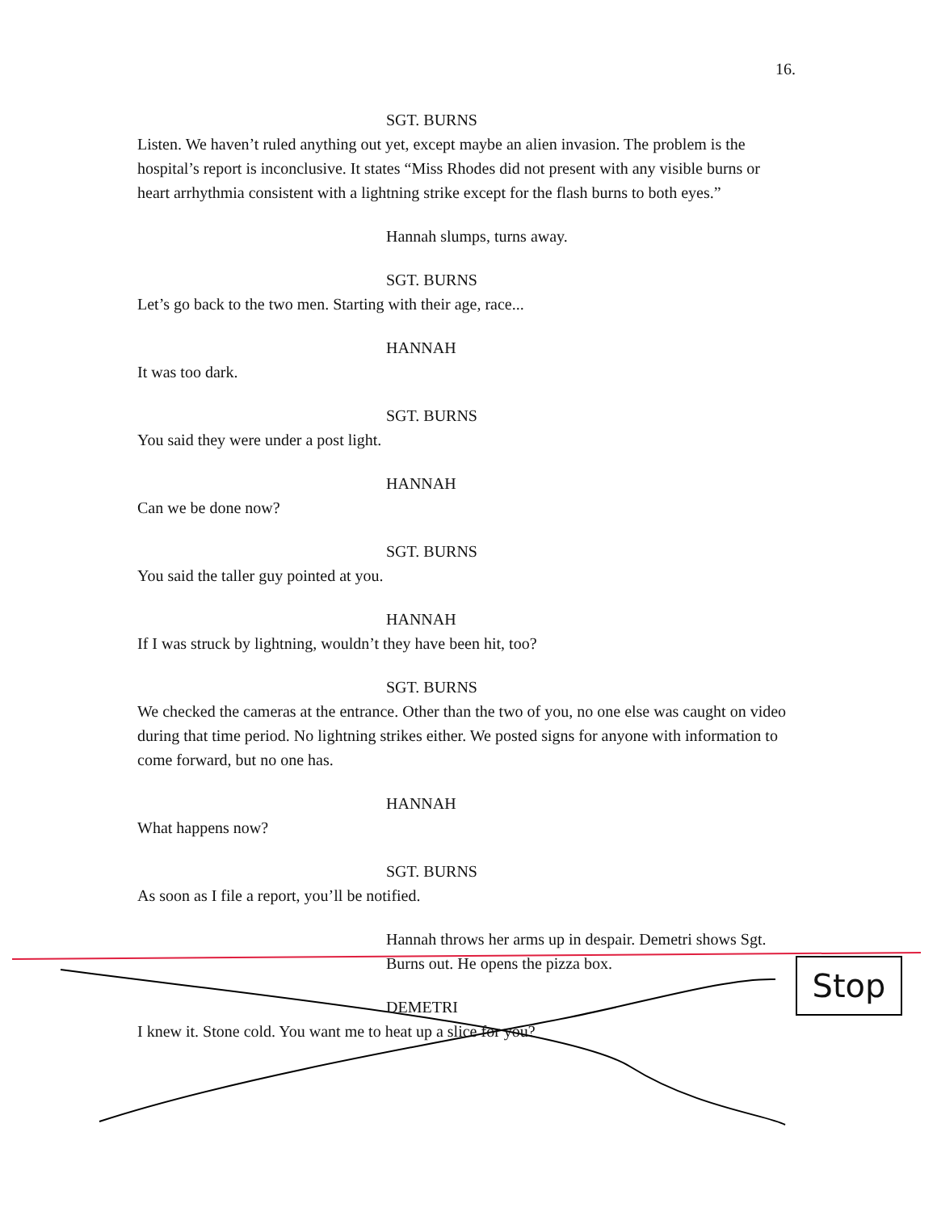16.
SGT. BURNS
Listen. We haven’t ruled anything out yet, except maybe an alien invasion. The problem is the hospital’s report is inconclusive. It states “Miss Rhodes did not present with any visible burns or heart arrhythmia consistent with a lightning strike except for the flash burns to both eyes.”
Hannah slumps, turns away.
SGT. BURNS
Let’s go back to the two men. Starting with their age, race...
HANNAH
It was too dark.
SGT. BURNS
You said they were under a post light.
HANNAH
Can we be done now?
SGT. BURNS
You said the taller guy pointed at you.
HANNAH
If I was struck by lightning, wouldn’t they have been hit, too?
SGT. BURNS
We checked the cameras at the entrance. Other than the two of you, no one else was caught on video during that time period. No lightning strikes either. We posted signs for anyone with information to come forward, but no one has.
HANNAH
What happens now?
SGT. BURNS
As soon as I file a report, you’ll be notified.
Hannah throws her arms up in despair. Demetri shows Sgt. Burns out. He opens the pizza box.
DEMETRI
I knew it. Stone cold. You want me to heat up a slice for you?
Stop